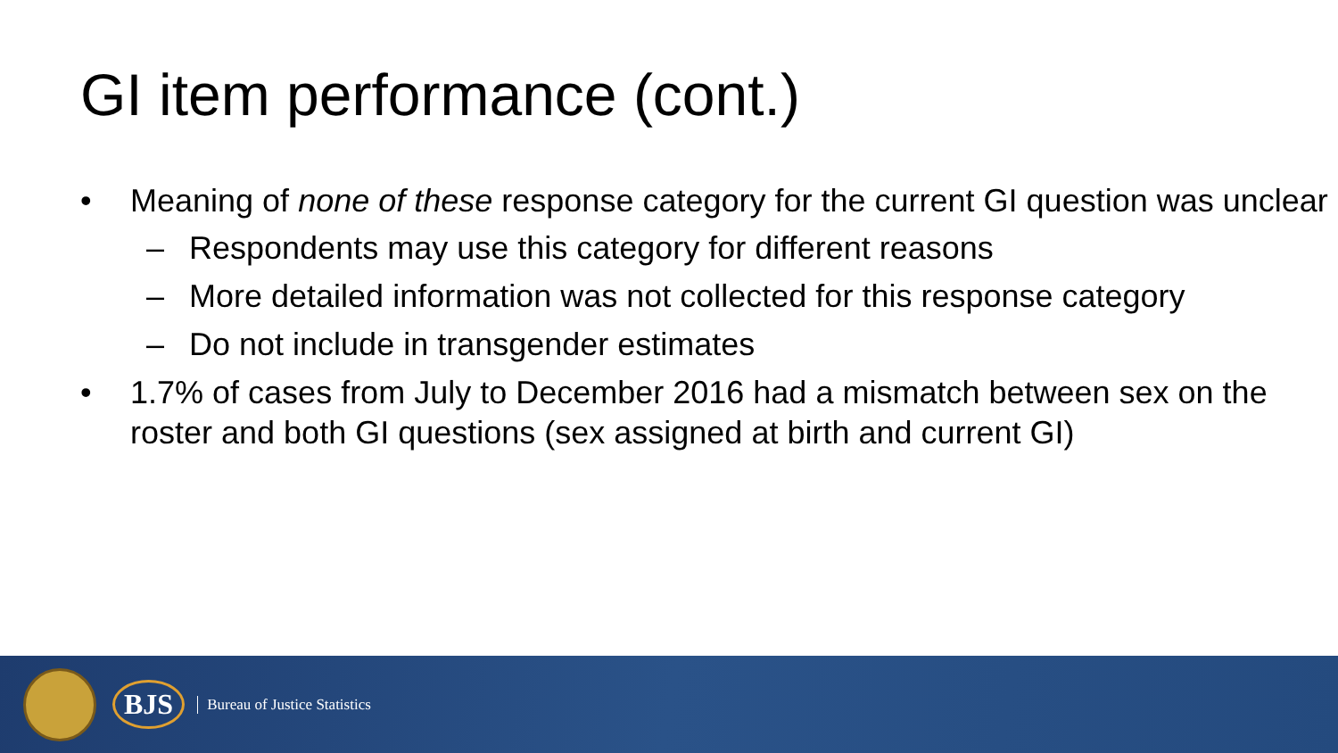GI item performance (cont.)
• Meaning of none of these response category for the current GI question was unclear
– Respondents may use this category for different reasons
– More detailed information was not collected for this response category
– Do not include in transgender estimates
• 1.7% of cases from July to December 2016 had a mismatch between sex on the roster and both GI questions (sex assigned at birth and current GI)
BJS Bureau of Justice Statistics